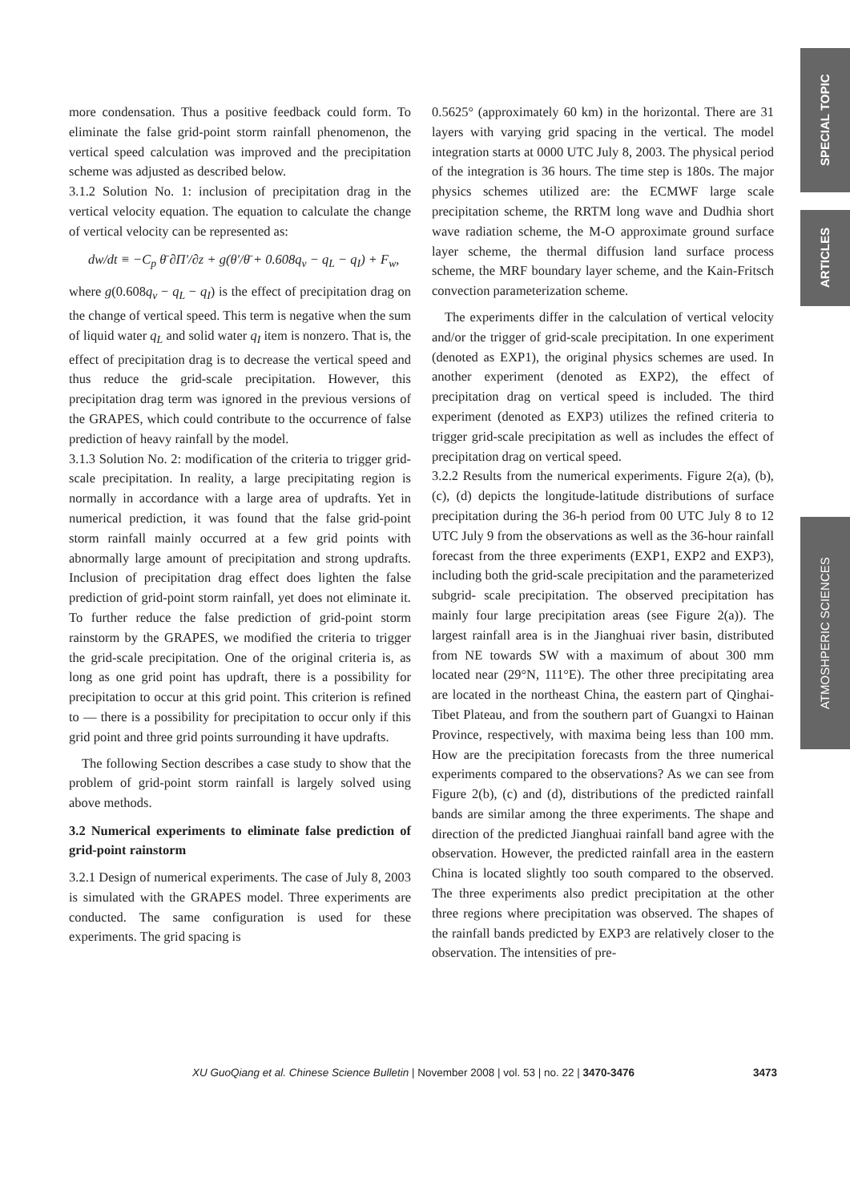SPECIAL TOPIC
ARTICLES
ATMOSHPERIC SCIENCES
more condensation. Thus a positive feedback could form. To eliminate the false grid-point storm rainfall phenomenon, the vertical speed calculation was improved and the precipitation scheme was adjusted as described below.
3.1.2 Solution No. 1: inclusion of precipitation drag in the vertical velocity equation. The equation to calculate the change of vertical velocity can be represented as:
dw/dt ≡ −C<sub>p</sub> θ̄ ∂Π′/∂z + g(θ′/θ̄ + 0.608q<sub>v</sub> − q<sub>L</sub> − q<sub>I</sub>) + F<sub>w</sub>,
where g(0.608q<sub>v</sub> − q<sub>L</sub> − q<sub>I</sub>) is the effect of precipitation drag on the change of vertical speed. This term is negative when the sum of liquid water q<sub>L</sub> and solid water q<sub>I</sub> item is nonzero. That is, the effect of precipitation drag is to decrease the vertical speed and thus reduce the grid-scale precipitation. However, this precipitation drag term was ignored in the previous versions of the GRAPES, which could contribute to the occurrence of false prediction of heavy rainfall by the model.
3.1.3 Solution No. 2: modification of the criteria to trigger grid-scale precipitation. In reality, a large precipitating region is normally in accordance with a large area of updrafts. Yet in numerical prediction, it was found that the false grid-point storm rainfall mainly occurred at a few grid points with abnormally large amount of precipitation and strong updrafts. Inclusion of precipitation drag effect does lighten the false prediction of grid-point storm rainfall, yet does not eliminate it. To further reduce the false prediction of grid-point storm rainstorm by the GRAPES, we modified the criteria to trigger the grid-scale precipitation. One of the original criteria is, as long as one grid point has updraft, there is a possibility for precipitation to occur at this grid point. This criterion is refined to — there is a possibility for precipitation to occur only if this grid point and three grid points surrounding it have updrafts.
The following Section describes a case study to show that the problem of grid-point storm rainfall is largely solved using above methods.
3.2 Numerical experiments to eliminate false prediction of grid-point rainstorm
3.2.1 Design of numerical experiments. The case of July 8, 2003 is simulated with the GRAPES model. Three experiments are conducted. The same configuration is used for these experiments. The grid spacing is
0.5625° (approximately 60 km) in the horizontal. There are 31 layers with varying grid spacing in the vertical. The model integration starts at 0000 UTC July 8, 2003. The physical period of the integration is 36 hours. The time step is 180s. The major physics schemes utilized are: the ECMWF large scale precipitation scheme, the RRTM long wave and Dudhia short wave radiation scheme, the M-O approximate ground surface layer scheme, the thermal diffusion land surface process scheme, the MRF boundary layer scheme, and the Kain-Fritsch convection parameterization scheme.
The experiments differ in the calculation of vertical velocity and/or the trigger of grid-scale precipitation. In one experiment (denoted as EXP1), the original physics schemes are used. In another experiment (denoted as EXP2), the effect of precipitation drag on vertical speed is included. The third experiment (denoted as EXP3) utilizes the refined criteria to trigger grid-scale precipitation as well as includes the effect of precipitation drag on vertical speed.
3.2.2 Results from the numerical experiments. Figure 2(a), (b), (c), (d) depicts the longitude-latitude distributions of surface precipitation during the 36-h period from 00 UTC July 8 to 12 UTC July 9 from the observations as well as the 36-hour rainfall forecast from the three experiments (EXP1, EXP2 and EXP3), including both the grid-scale precipitation and the parameterized subgrid- scale precipitation. The observed precipitation has mainly four large precipitation areas (see Figure 2(a)). The largest rainfall area is in the Jianghuai river basin, distributed from NE towards SW with a maximum of about 300 mm located near (29°N, 111°E). The other three precipitating area are located in the northeast China, the eastern part of Qinghai-Tibet Plateau, and from the southern part of Guangxi to Hainan Province, respectively, with maxima being less than 100 mm. How are the precipitation forecasts from the three numerical experiments compared to the observations? As we can see from Figure 2(b), (c) and (d), distributions of the predicted rainfall bands are similar among the three experiments. The shape and direction of the predicted Jianghuai rainfall band agree with the observation. However, the predicted rainfall area in the eastern China is located slightly too south compared to the observed. The three experiments also predict precipitation at the other three regions where precipitation was observed. The shapes of the rainfall bands predicted by EXP3 are relatively closer to the observation. The intensities of pre-
XU GuoQiang et al. Chinese Science Bulletin | November 2008 | vol. 53 | no. 22 | 3470-3476 3473